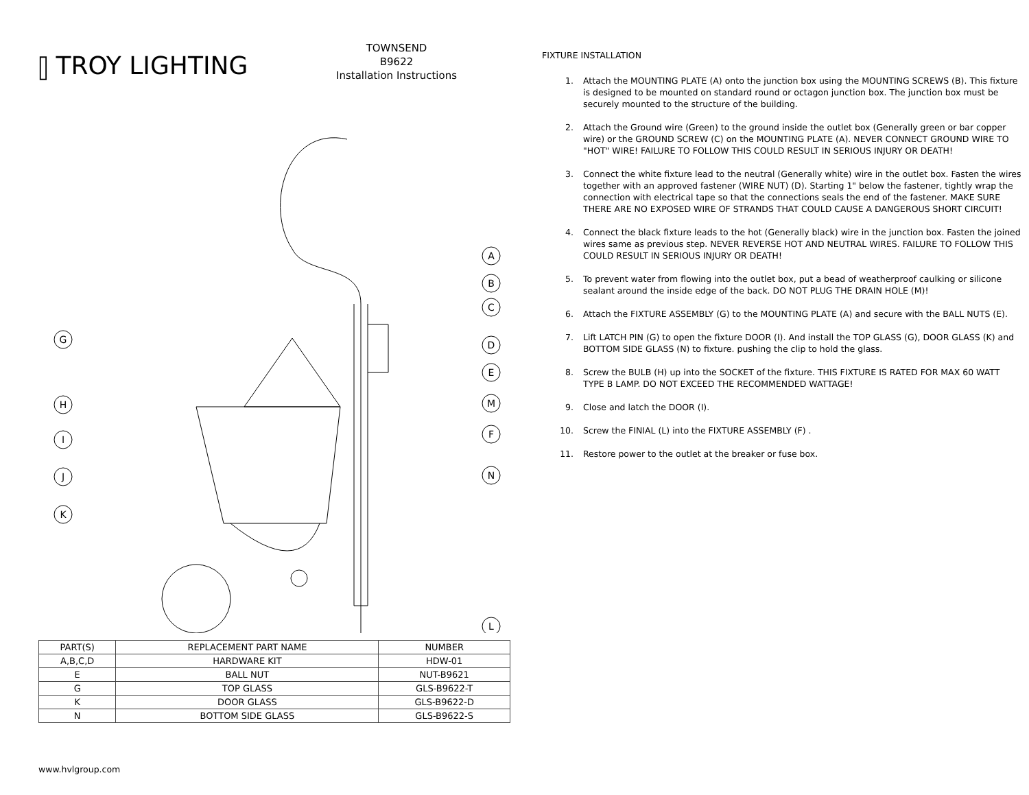⫿ TROY LIGHTING
TOWNSEND
B9622
Installation Instructions
A
B
C
D
E
M
F
N
L
G
H
I
J
K
| PART(S) | REPLACEMENT PART NAME | NUMBER |
| --- | --- | --- |
| A,B,C,D | HARDWARE KIT | HDW-01 |
| E | BALL NUT | NUT-B9621 |
| G | TOP GLASS | GLS-B9622-T |
| K | DOOR GLASS | GLS-B9622-D |
| N | BOTTOM SIDE GLASS | GLS-B9622-S |
www.hvlgroup.com
FIXTURE INSTALLATION
1. Attach the MOUNTING PLATE (A) onto the junction box using the MOUNTING SCREWS (B). This fixture is designed to be mounted on standard round or octagon junction box. The junction box must be securely mounted to the structure of the building.
2. Attach the Ground wire (Green) to the ground inside the outlet box (Generally green or bar copper wire) or the GROUND SCREW (C) on the MOUNTING PLATE (A). NEVER CONNECT GROUND WIRE TO "HOT" WIRE! FAILURE TO FOLLOW THIS COULD RESULT IN SERIOUS INJURY OR DEATH!
3. Connect the white fixture lead to the neutral (Generally white) wire in the outlet box. Fasten the wires together with an approved fastener (WIRE NUT) (D). Starting 1" below the fastener, tightly wrap the connection with electrical tape so that the connections seals the end of the fastener. MAKE SURE THERE ARE NO EXPOSED WIRE OF STRANDS THAT COULD CAUSE A DANGEROUS SHORT CIRCUIT!
4. Connect the black fixture leads to the hot (Generally black) wire in the junction box. Fasten the joined wires same as previous step. NEVER REVERSE HOT AND NEUTRAL WIRES. FAILURE TO FOLLOW THIS COULD RESULT IN SERIOUS INJURY OR DEATH!
5. To prevent water from flowing into the outlet box, put a bead of weatherproof caulking or silicone sealant around the inside edge of the back. DO NOT PLUG THE DRAIN HOLE (M)!
6. Attach the FIXTURE ASSEMBLY (G) to the MOUNTING PLATE (A) and secure with the BALL NUTS (E).
7. Lift LATCH PIN (G) to open the fixture DOOR (I). And install the TOP GLASS (G), DOOR GLASS (K) and BOTTOM SIDE GLASS (N) to fixture. pushing the clip to hold the glass.
8. Screw the BULB (H) up into the SOCKET of the fixture. THIS FIXTURE IS RATED FOR MAX 60 WATT TYPE B LAMP. DO NOT EXCEED THE RECOMMENDED WATTAGE!
9. Close and latch the DOOR (I).
10. Screw the FINIAL (L) into the FIXTURE ASSEMBLY (F) .
11. Restore power to the outlet at the breaker or fuse box.